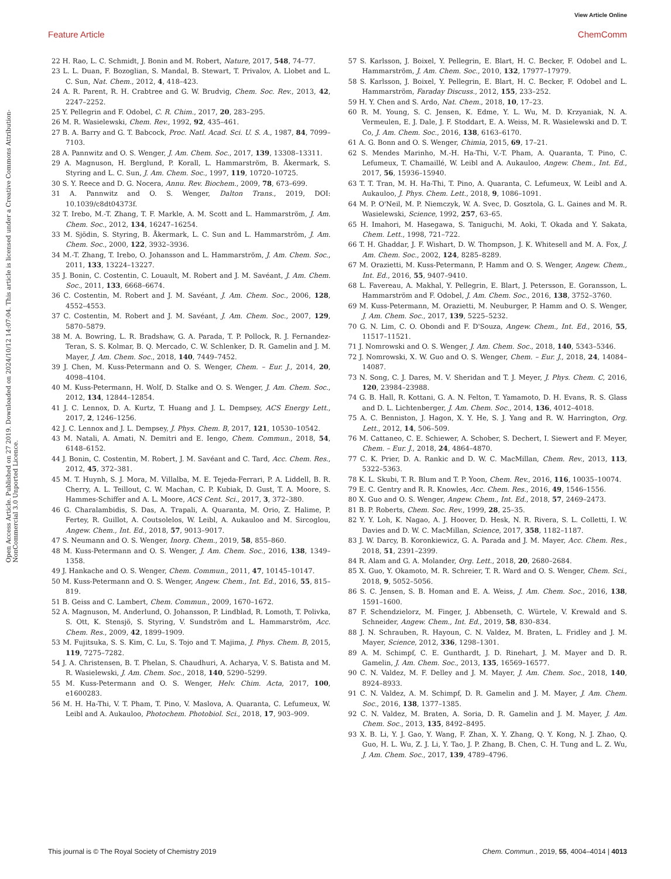View Article Online
Feature Article ChemComm
Open Access Article. Published on 27 2019. Downloaded on 2024/10/12 14:07:04. This article is licensed under a Creative Commons Attribution-NonCommercial 3.0 Unported Licence.
22 H. Rao, L. C. Schmidt, J. Bonin and M. Robert, Nature, 2017, 548, 74–77.
23 L. L. Duan, F. Bozoglian, S. Mandal, B. Stewart, T. Privalov, A. Llobet and L. C. Sun, Nat. Chem., 2012, 4, 418–423.
24 A. R. Parent, R. H. Crabtree and G. W. Brudvig, Chem. Soc. Rev., 2013, 42, 2247–2252.
25 Y. Pellegrin and F. Odobel, C. R. Chim., 2017, 20, 283–295.
26 M. R. Wasielewski, Chem. Rev., 1992, 92, 435–461.
27 B. A. Barry and G. T. Babcock, Proc. Natl. Acad. Sci. U. S. A., 1987, 84, 7099–7103.
28 A. Pannwitz and O. S. Wenger, J. Am. Chem. Soc., 2017, 139, 13308–13311.
29 A. Magnuson, H. Berglund, P. Korall, L. Hammarström, B. Åkermark, S. Styring and L. C. Sun, J. Am. Chem. Soc., 1997, 119, 10720–10725.
30 S. Y. Reece and D. G. Nocera, Annu. Rev. Biochem., 2009, 78, 673–699.
31 A. Pannwitz and O. S. Wenger, Dalton Trans., 2019, DOI: 10.1039/c8dt04373f.
32 T. Irebo, M.-T. Zhang, T. F. Markle, A. M. Scott and L. Hammarström, J. Am. Chem. Soc., 2012, 134, 16247–16254.
33 M. Sjödin, S. Styring, B. Åkermark, L. C. Sun and L. Hammarström, J. Am. Chem. Soc., 2000, 122, 3932–3936.
34 M.-T. Zhang, T. Irebo, O. Johansson and L. Hammarström, J. Am. Chem. Soc., 2011, 133, 13224–13227.
35 J. Bonin, C. Costentin, C. Louault, M. Robert and J. M. Savéant, J. Am. Chem. Soc., 2011, 133, 6668–6674.
36 C. Costentin, M. Robert and J. M. Savéant, J. Am. Chem. Soc., 2006, 128, 4552–4553.
37 C. Costentin, M. Robert and J. M. Savéant, J. Am. Chem. Soc., 2007, 129, 5870–5879.
38 M. A. Bowring, L. R. Bradshaw, G. A. Parada, T. P. Pollock, R. J. Fernandez-Teran, S. S. Kolmar, B. Q. Mercado, C. W. Schlenker, D. R. Gamelin and J. M. Mayer, J. Am. Chem. Soc., 2018, 140, 7449–7452.
39 J. Chen, M. Kuss-Petermann and O. S. Wenger, Chem. – Eur. J., 2014, 20, 4098–4104.
40 M. Kuss-Petermann, H. Wolf, D. Stalke and O. S. Wenger, J. Am. Chem. Soc., 2012, 134, 12844–12854.
41 J. C. Lennox, D. A. Kurtz, T. Huang and J. L. Dempsey, ACS Energy Lett., 2017, 2, 1246–1256.
42 J. C. Lennox and J. L. Dempsey, J. Phys. Chem. B, 2017, 121, 10530–10542.
43 M. Natali, A. Amati, N. Demitri and E. Iengo, Chem. Commun., 2018, 54, 6148–6152.
44 J. Bonin, C. Costentin, M. Robert, J. M. Savéant and C. Tard, Acc. Chem. Res., 2012, 45, 372–381.
45 M. T. Huynh, S. J. Mora, M. Villalba, M. E. Tejeda-Ferrari, P. A. Liddell, B. R. Cherry, A. L. Teillout, C. W. Machan, C. P. Kubiak, D. Gust, T. A. Moore, S. Hammes-Schiffer and A. L. Moore, ACS Cent. Sci., 2017, 3, 372–380.
46 G. Charalambidis, S. Das, A. Trapali, A. Quaranta, M. Orio, Z. Halime, P. Fertey, R. Guillot, A. Coutsolelos, W. Leibl, A. Aukauloo and M. Sircoglou, Angew. Chem., Int. Ed., 2018, 57, 9013–9017.
47 S. Neumann and O. S. Wenger, Inorg. Chem., 2019, 58, 855–860.
48 M. Kuss-Petermann and O. S. Wenger, J. Am. Chem. Soc., 2016, 138, 1349–1358.
49 J. Hankache and O. S. Wenger, Chem. Commun., 2011, 47, 10145–10147.
50 M. Kuss-Petermann and O. S. Wenger, Angew. Chem., Int. Ed., 2016, 55, 815–819.
51 B. Geiss and C. Lambert, Chem. Commun., 2009, 1670–1672.
52 A. Magnuson, M. Anderlund, O. Johansson, P. Lindblad, R. Lomoth, T. Polivka, S. Ott, K. Stensjö, S. Styring, V. Sundström and L. Hammarström, Acc. Chem. Res., 2009, 42, 1899–1909.
53 M. Fujitsuka, S. S. Kim, C. Lu, S. Tojo and T. Majima, J. Phys. Chem. B, 2015, 119, 7275–7282.
54 J. A. Christensen, B. T. Phelan, S. Chaudhuri, A. Acharya, V. S. Batista and M. R. Wasielewski, J. Am. Chem. Soc., 2018, 140, 5290–5299.
55 M. Kuss-Petermann and O. S. Wenger, Helv. Chim. Acta, 2017, 100, e1600283.
56 M. H. Ha-Thi, V. T. Pham, T. Pino, V. Maslova, A. Quaranta, C. Lefumeux, W. Leibl and A. Aukauloo, Photochem. Photobiol. Sci., 2018, 17, 903–909.
57 S. Karlsson, J. Boixel, Y. Pellegrin, E. Blart, H. C. Becker, F. Odobel and L. Hammarström, J. Am. Chem. Soc., 2010, 132, 17977–17979.
58 S. Karlsson, J. Boixel, Y. Pellegrin, E. Blart, H. C. Becker, F. Odobel and L. Hammarström, Faraday Discuss., 2012, 155, 233–252.
59 H. Y. Chen and S. Ardo, Nat. Chem., 2018, 10, 17–23.
60 R. M. Young, S. C. Jensen, K. Edme, Y. L. Wu, M. D. Krzyaniak, N. A. Vermeulen, E. J. Dale, J. F. Stoddart, E. A. Weiss, M. R. Wasielewski and D. T. Co, J. Am. Chem. Soc., 2016, 138, 6163–6170.
61 A. G. Bonn and O. S. Wenger, Chimia, 2015, 69, 17–21.
62 S. Mendes Marinho, M.-H. Ha-Thi, V.-T. Pham, A. Quaranta, T. Pino, C. Lefumeux, T. Chamaillé, W. Leibl and A. Aukauloo, Angew. Chem., Int. Ed., 2017, 56, 15936–15940.
63 T. T. Tran, M. H. Ha-Thi, T. Pino, A. Quaranta, C. Lefumeux, W. Leibl and A. Aukauloo, J. Phys. Chem. Lett., 2018, 9, 1086–1091.
64 M. P. O'Neil, M. P. Niemczyk, W. A. Svec, D. Gosztola, G. L. Gaines and M. R. Wasielewski, Science, 1992, 257, 63–65.
65 H. Imahori, M. Hasegawa, S. Taniguchi, M. Aoki, T. Okada and Y. Sakata, Chem. Lett., 1998, 721–722.
66 T. H. Ghaddar, J. F. Wishart, D. W. Thompson, J. K. Whitesell and M. A. Fox, J. Am. Chem. Soc., 2002, 124, 8285–8289.
67 M. Orazietti, M. Kuss-Petermann, P. Hamm and O. S. Wenger, Angew. Chem., Int. Ed., 2016, 55, 9407–9410.
68 L. Favereau, A. Makhal, Y. Pellegrin, E. Blart, J. Petersson, E. Goransson, L. Hammarström and F. Odobel, J. Am. Chem. Soc., 2016, 138, 3752–3760.
69 M. Kuss-Petermann, M. Orazietti, M. Neuburger, P. Hamm and O. S. Wenger, J. Am. Chem. Soc., 2017, 139, 5225–5232.
70 G. N. Lim, C. O. Obondi and F. D'Souza, Angew. Chem., Int. Ed., 2016, 55, 11517–11521.
71 J. Nomrowski and O. S. Wenger, J. Am. Chem. Soc., 2018, 140, 5343–5346.
72 J. Nomrowski, X. W. Guo and O. S. Wenger, Chem. – Eur. J., 2018, 24, 14084–14087.
73 N. Song, C. J. Dares, M. V. Sheridan and T. J. Meyer, J. Phys. Chem. C, 2016, 120, 23984–23988.
74 G. B. Hall, R. Kottani, G. A. N. Felton, T. Yamamoto, D. H. Evans, R. S. Glass and D. L. Lichtenberger, J. Am. Chem. Soc., 2014, 136, 4012–4018.
75 A. C. Benniston, J. Hagon, X. Y. He, S. J. Yang and R. W. Harrington, Org. Lett., 2012, 14, 506–509.
76 M. Cattaneo, C. E. Schiewer, A. Schober, S. Dechert, I. Siewert and F. Meyer, Chem. – Eur. J., 2018, 24, 4864–4870.
77 C. K. Prier, D. A. Rankic and D. W. C. MacMillan, Chem. Rev., 2013, 113, 5322–5363.
78 K. L. Skubi, T. R. Blum and T. P. Yoon, Chem. Rev., 2016, 116, 10035–10074.
79 E. C. Gentry and R. R. Knowles, Acc. Chem. Res., 2016, 49, 1546–1556.
80 X. Guo and O. S. Wenger, Angew. Chem., Int. Ed., 2018, 57, 2469–2473.
81 B. P. Roberts, Chem. Soc. Rev., 1999, 28, 25–35.
82 Y. Y. Loh, K. Nagao, A. J. Hoover, D. Hesk, N. R. Rivera, S. L. Colletti, I. W. Davies and D. W. C. MacMillan, Science, 2017, 358, 1182–1187.
83 J. W. Darcy, B. Koronkiewicz, G. A. Parada and J. M. Mayer, Acc. Chem. Res., 2018, 51, 2391–2399.
84 R. Alam and G. A. Molander, Org. Lett., 2018, 20, 2680–2684.
85 X. Guo, Y. Okamoto, M. R. Schreier, T. R. Ward and O. S. Wenger, Chem. Sci., 2018, 9, 5052–5056.
86 S. C. Jensen, S. B. Homan and E. A. Weiss, J. Am. Chem. Soc., 2016, 138, 1591–1600.
87 F. Schendzielorz, M. Finger, J. Abbenseth, C. Würtele, V. Krewald and S. Schneider, Angew. Chem., Int. Ed., 2019, 58, 830–834.
88 J. N. Schrauben, R. Hayoun, C. N. Valdez, M. Braten, L. Fridley and J. M. Mayer, Science, 2012, 336, 1298–1301.
89 A. M. Schimpf, C. E. Gunthardt, J. D. Rinehart, J. M. Mayer and D. R. Gamelin, J. Am. Chem. Soc., 2013, 135, 16569–16577.
90 C. N. Valdez, M. F. Delley and J. M. Mayer, J. Am. Chem. Soc., 2018, 140, 8924–8933.
91 C. N. Valdez, A. M. Schimpf, D. R. Gamelin and J. M. Mayer, J. Am. Chem. Soc., 2016, 138, 1377–1385.
92 C. N. Valdez, M. Braten, A. Soria, D. R. Gamelin and J. M. Mayer, J. Am. Chem. Soc., 2013, 135, 8492–8495.
93 X. B. Li, Y. J. Gao, Y. Wang, F. Zhan, X. Y. Zhang, Q. Y. Kong, N. J. Zhao, Q. Guo, H. L. Wu, Z. J. Li, Y. Tao, J. P. Zhang, B. Chen, C. H. Tung and L. Z. Wu, J. Am. Chem. Soc., 2017, 139, 4789–4796.
This journal is © The Royal Society of Chemistry 2019 Chem. Commun., 2019, 55, 4004–4014 | 4013